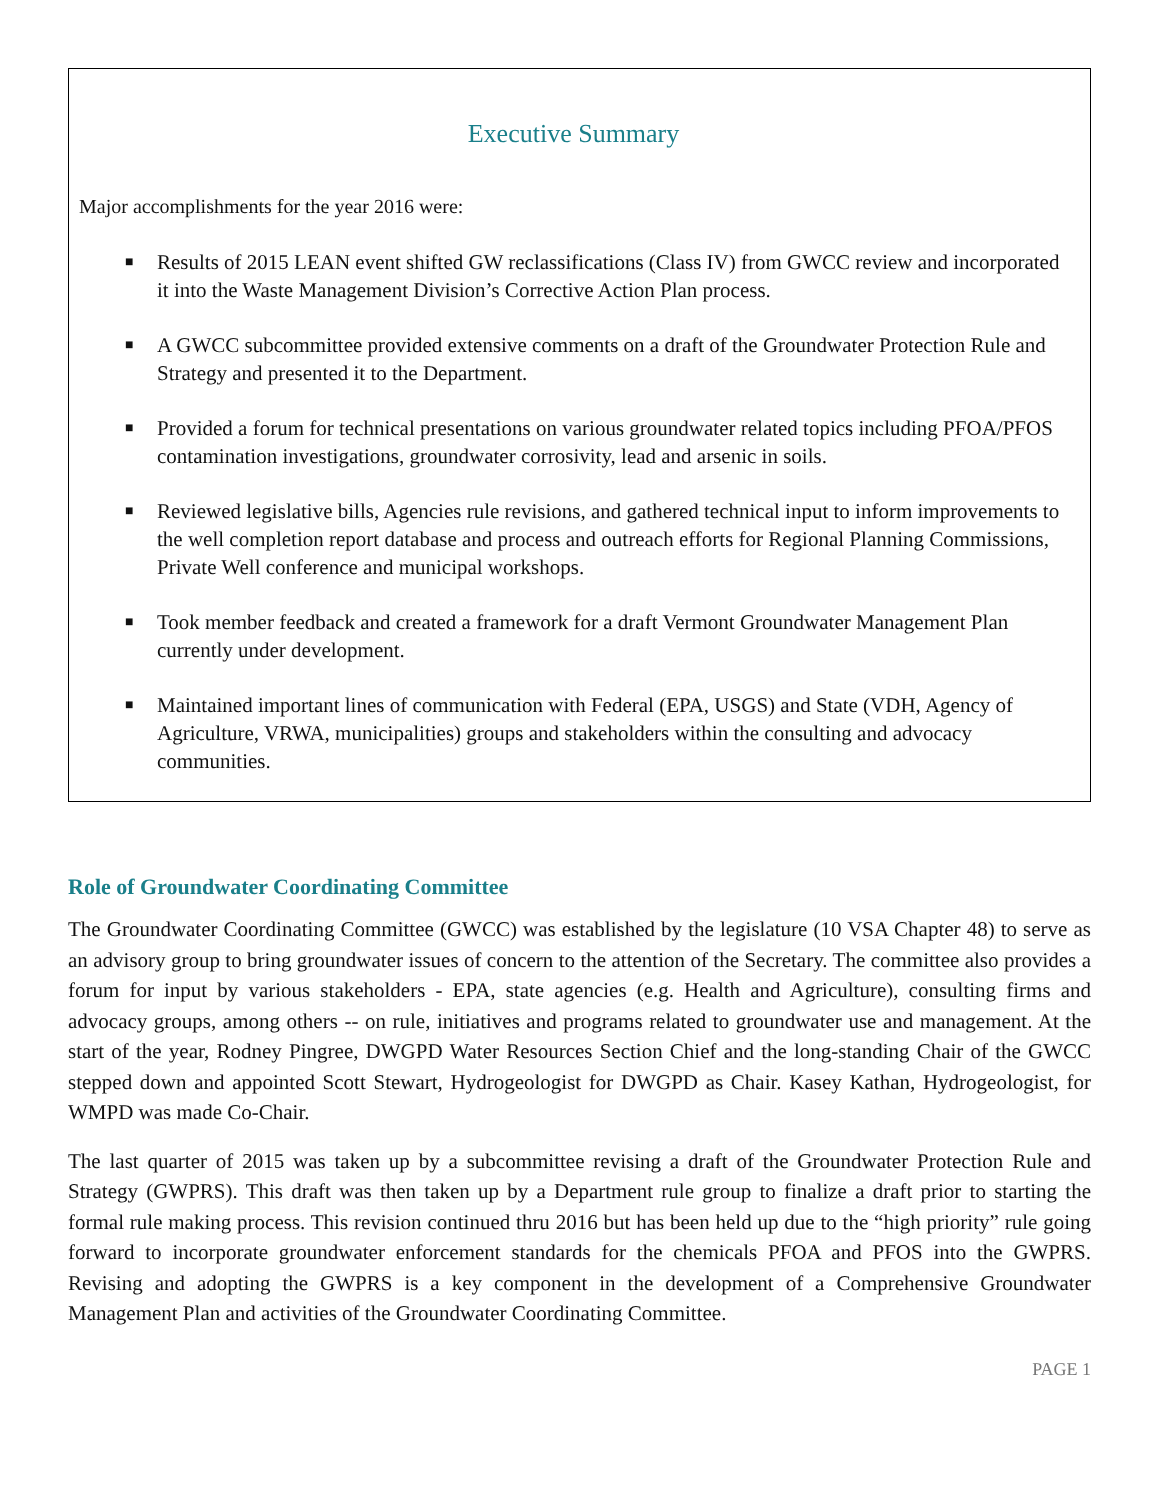Executive Summary
Major accomplishments for the year 2016 were:
■ Results of 2015 LEAN event shifted GW reclassifications (Class IV) from GWCC review and incorporated it into the Waste Management Division’s Corrective Action Plan process.
■ A GWCC subcommittee provided extensive comments on a draft of the Groundwater Protection Rule and Strategy and presented it to the Department.
■ Provided a forum for technical presentations on various groundwater related topics including PFOA/PFOS contamination investigations, groundwater corrosivity, lead and arsenic in soils.
■ Reviewed legislative bills, Agencies rule revisions, and gathered technical input to inform improvements to the well completion report database and process and outreach efforts for Regional Planning Commissions, Private Well conference and municipal workshops.
■ Took member feedback and created a framework for a draft Vermont Groundwater Management Plan currently under development.
■ Maintained important lines of communication with Federal (EPA, USGS) and State (VDH, Agency of Agriculture, VRWA, municipalities) groups and stakeholders within the consulting and advocacy communities.
Role of Groundwater Coordinating Committee
The Groundwater Coordinating Committee (GWCC) was established by the legislature (10 VSA Chapter 48) to serve as an advisory group to bring groundwater issues of concern to the attention of the Secretary. The committee also provides a forum for input by various stakeholders - EPA, state agencies (e.g. Health and Agriculture), consulting firms and advocacy groups, among others -- on rule, initiatives and programs related to groundwater use and management. At the start of the year, Rodney Pingree, DWGPD Water Resources Section Chief and the long-standing Chair of the GWCC stepped down and appointed Scott Stewart, Hydrogeologist for DWGPD as Chair. Kasey Kathan, Hydrogeologist, for WMPD was made Co-Chair.
The last quarter of 2015 was taken up by a subcommittee revising a draft of the Groundwater Protection Rule and Strategy (GWPRS). This draft was then taken up by a Department rule group to finalize a draft prior to starting the formal rule making process. This revision continued thru 2016 but has been held up due to the “high priority” rule going forward to incorporate groundwater enforcement standards for the chemicals PFOA and PFOS into the GWPRS. Revising and adopting the GWPRS is a key component in the development of a Comprehensive Groundwater Management Plan and activities of the Groundwater Coordinating Committee.
PAGE 1